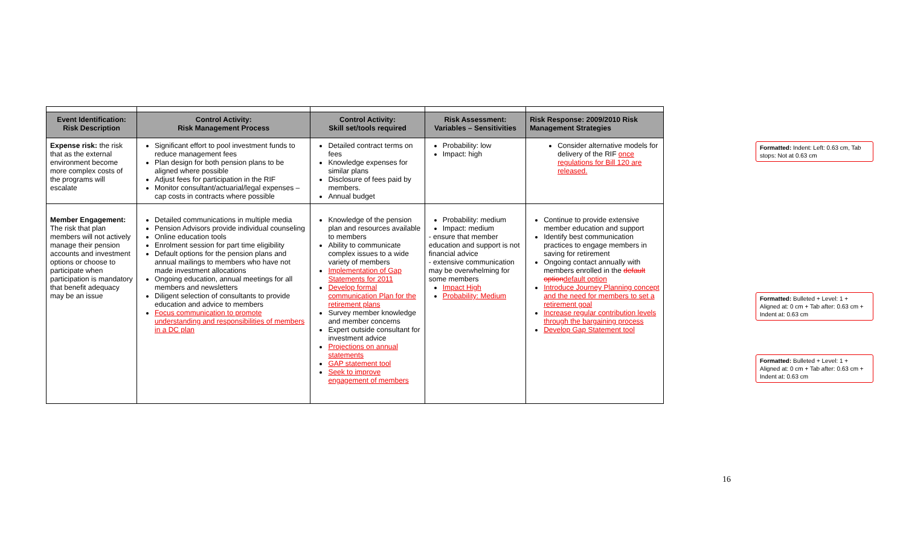| Event Identification: Risk Description | Control Activity: Risk Management Process | Control Activity: Skill set/tools required | Risk Assessment: Variables – Sensitivities | Risk Response: 2009/2010 Risk Management Strategies |
| --- | --- | --- | --- | --- |
| Expense risk: the risk that as the external environment become more complex costs of the programs will escalate | Significant effort to pool investment funds to reduce management fees Plan design for both pension plans to be aligned where possible Adjust fees for participation in the RIF Monitor consultant/actuarial/legal expenses – cap costs in contracts where possible | Detailed contract terms on fees Knowledge expenses for similar plans Disclosure of fees paid by members. Annual budget | Probability: low Impact: high | Consider alternative models for delivery of the RIF once regulations for Bill 120 are released. |
| Member Engagement: The risk that plan members will not actively manage their pension accounts and investment options or choose to participate when participation is mandatory that benefit adequacy may be an issue | Detailed communications in multiple media Pension Advisors provide individual counseling Online education tools Enrolment session for part time eligibility Default options for the pension plans and annual mailings to members who have not made investment allocations Ongoing education, annual meetings for all members and newsletters Diligent selection of consultants to provide education and advice to members Focus communication to promote understanding and responsibilities of members in a DC plan | Knowledge of the pension plan and resources available to members Ability to communicate complex issues to a wide variety of members Implementation of Gap Statements for 2011 Develop formal communication Plan for the retirement plans Survey member knowledge and member concerns Expert outside consultant for investment advice Projections on annual statements GAP statement tool Seek to improve engagement of members | Probability: medium Impact: medium - ensure that member education and support is not financial advice - extensive communication may be overwhelming for some members Impact High Probability: Medium | Continue to provide extensive member education and support Identify best communication practices to engage members in saving for retirement Ongoing contact annually with members enrolled in the default option default option Introduce Journey Planning concept and the need for members to set a retirement goal Increase regular contribution levels through the bargaining process Develop Gap Statement tool |
Formatted: Indent: Left: 0.63 cm, Tab stops: Not at 0.63 cm
Formatted: Bulleted + Level: 1 + Aligned at: 0 cm + Tab after: 0.63 cm + Indent at: 0.63 cm
Formatted: Bulleted + Level: 1 + Aligned at: 0 cm + Tab after: 0.63 cm + Indent at: 0.63 cm
16